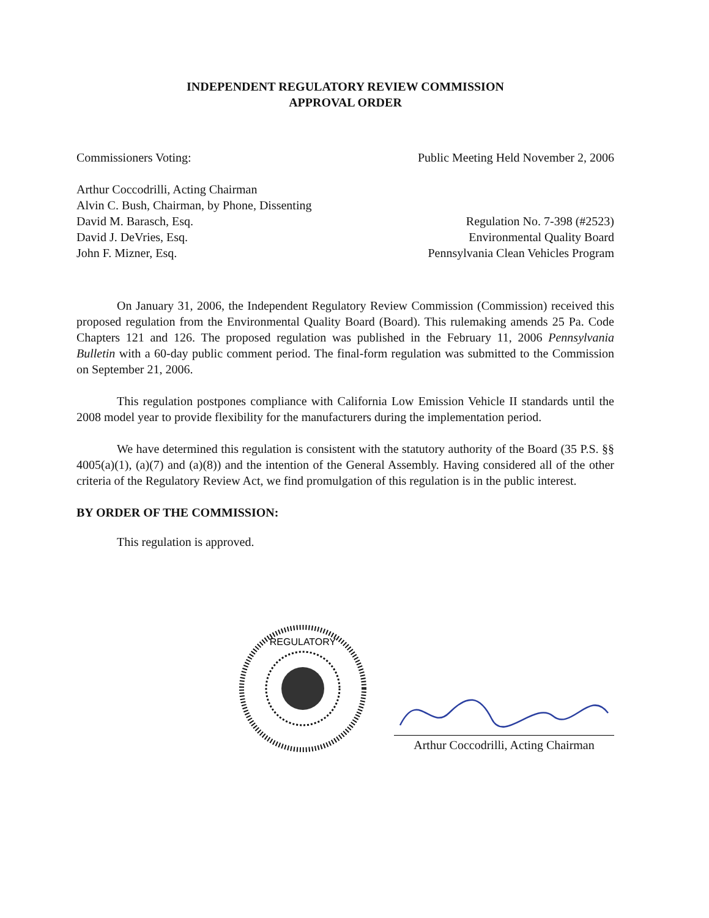INDEPENDENT REGULATORY REVIEW COMMISSION
APPROVAL ORDER
Commissioners Voting: Public Meeting Held November 2, 2006
Arthur Coccodrilli, Acting Chairman
Alvin C. Bush, Chairman, by Phone, Dissenting
David M. Barasch, Esq.
David J. DeVries, Esq.
John F. Mizner, Esq.
Regulation No. 7-398 (#2523)
Environmental Quality Board
Pennsylvania Clean Vehicles Program
On January 31, 2006, the Independent Regulatory Review Commission (Commission) received this proposed regulation from the Environmental Quality Board (Board). This rulemaking amends 25 Pa. Code Chapters 121 and 126. The proposed regulation was published in the February 11, 2006 Pennsylvania Bulletin with a 60-day public comment period. The final-form regulation was submitted to the Commission on September 21, 2006.
This regulation postpones compliance with California Low Emission Vehicle II standards until the 2008 model year to provide flexibility for the manufacturers during the implementation period.
We have determined this regulation is consistent with the statutory authority of the Board (35 P.S. §§ 4005(a)(1), (a)(7) and (a)(8)) and the intention of the General Assembly. Having considered all of the other criteria of the Regulatory Review Act, we find promulgation of this regulation is in the public interest.
BY ORDER OF THE COMMISSION:
This regulation is approved.
REGULATORY
Arthur Coccodrilli, Acting Chairman